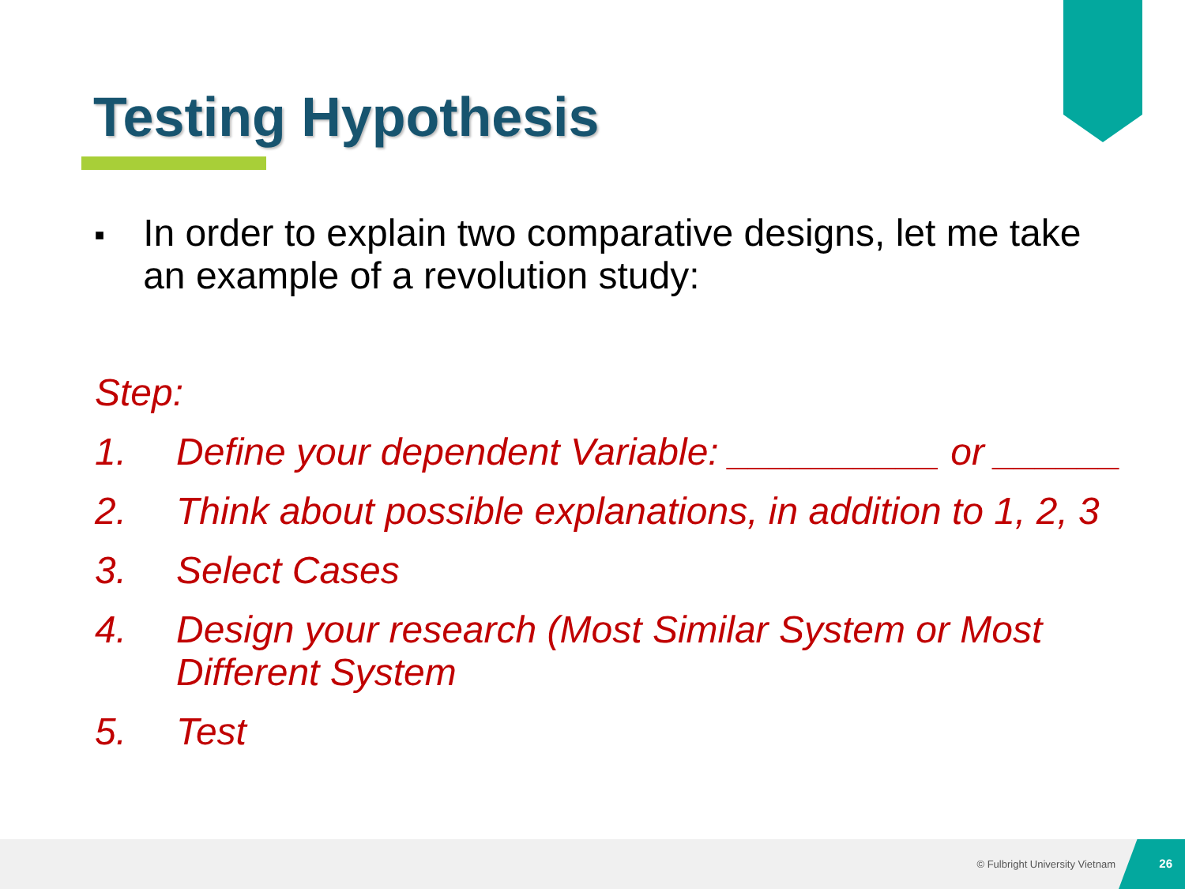Testing Hypothesis
■
In order to explain two comparative designs, let me take an example of a revolution study:
Step:
1. Define your dependent Variable: __________ or ______
2. Think about possible explanations, in addition to 1, 2, 3
3. Select Cases
4. Design your research (Most Similar System or Most Different System
5. Test
© Fulbright University Vietnam
26